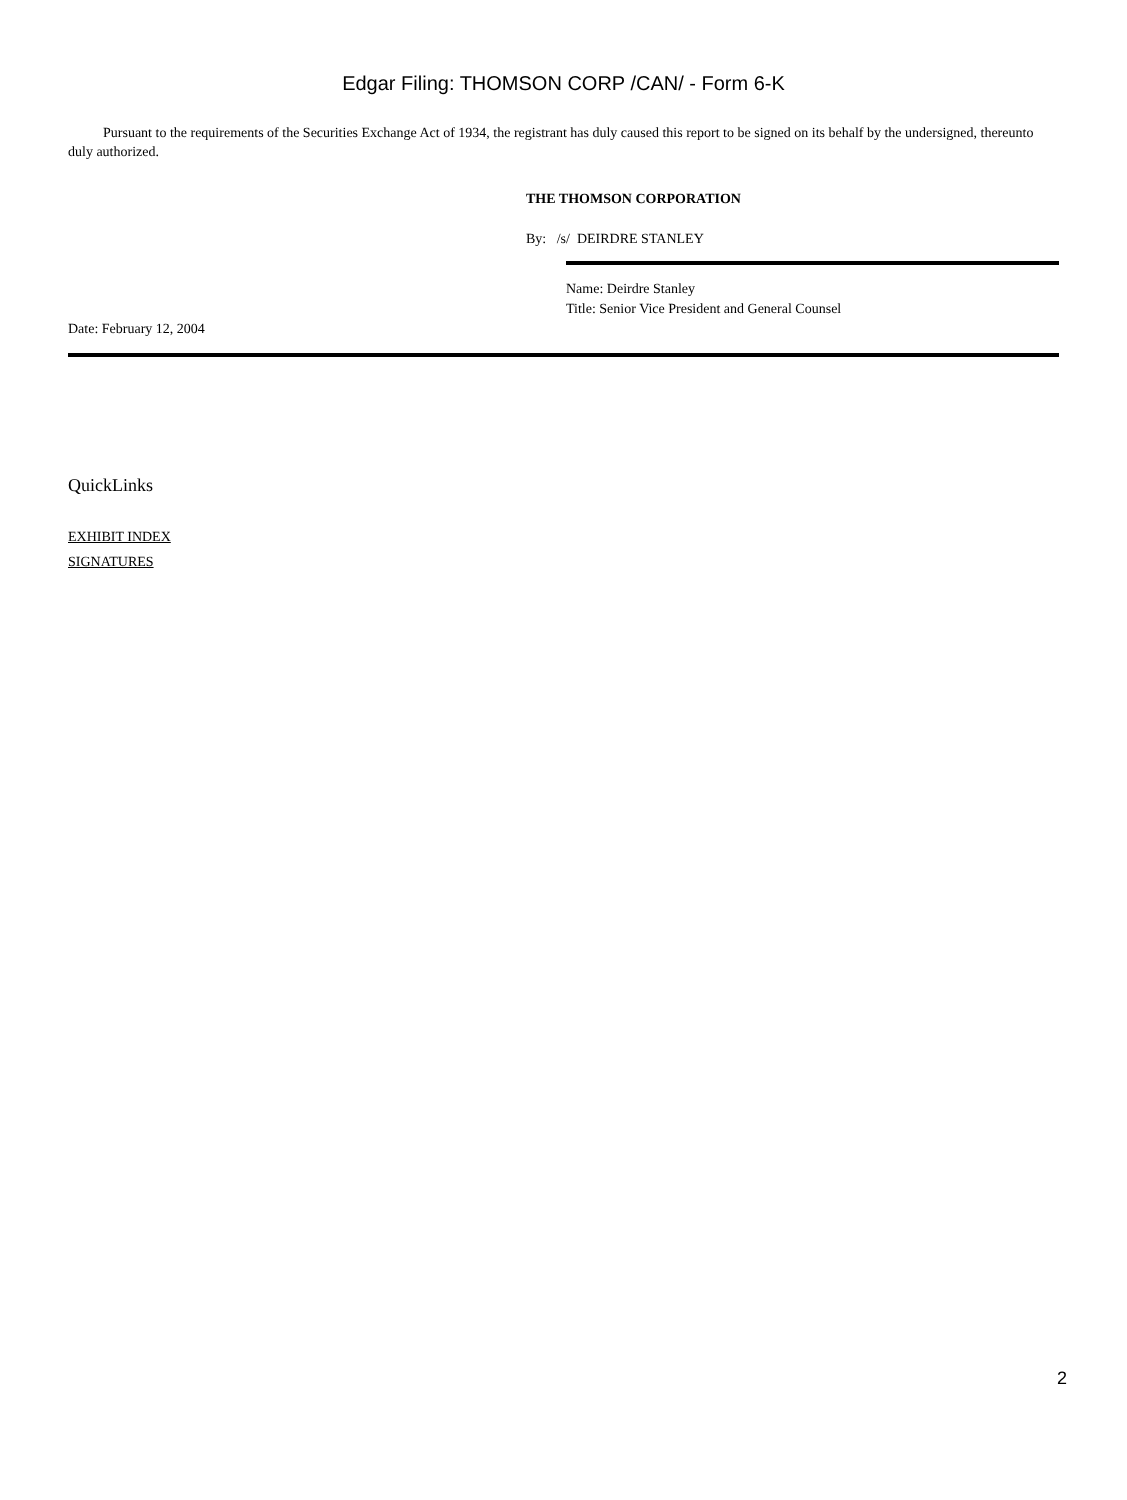Edgar Filing: THOMSON CORP /CAN/ - Form 6-K
Pursuant to the requirements of the Securities Exchange Act of 1934, the registrant has duly caused this report to be signed on its behalf by the undersigned, thereunto duly authorized.
THE THOMSON CORPORATION
By: /s/ DEIRDRE STANLEY
Name: Deirdre Stanley
Title: Senior Vice President and General Counsel
Date: February 12, 2004
QuickLinks
EXHIBIT INDEX
SIGNATURES
2